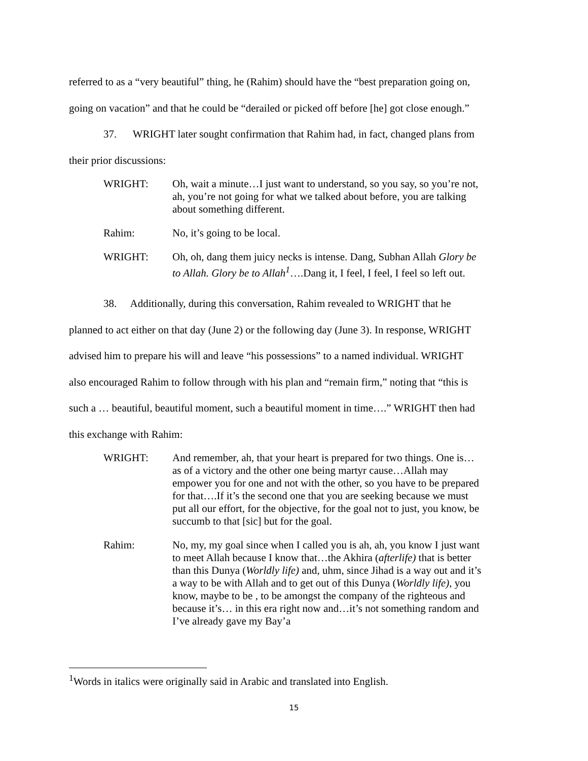referred to as a “very beautiful” thing, he (Rahim) should have the “best preparation going on,
going on vacation” and that he could be “derailed or picked off before [he] got close enough.”
37. WRIGHT later sought confirmation that Rahim had, in fact, changed plans from
their prior discussions:
WRIGHT: Oh, wait a minute…I just want to understand, so you say, so you’re not, ah, you’re not going for what we talked about before, you are talking about something different.
Rahim: No, it’s going to be local.
WRIGHT: Oh, oh, dang them juicy necks is intense. Dang, Subhan Allah Glory be to Allah. Glory be to Allah<sup>1</sup>….Dang it, I feel, I feel, I feel so left out.
38. Additionally, during this conversation, Rahim revealed to WRIGHT that he
planned to act either on that day (June 2) or the following day (June 3). In response, WRIGHT
advised him to prepare his will and leave “his possessions” to a named individual. WRIGHT
also encouraged Rahim to follow through with his plan and “remain firm,” noting that “this is
such a … beautiful, beautiful moment, such a beautiful moment in time….” WRIGHT then had
this exchange with Rahim:
WRIGHT: And remember, ah, that your heart is prepared for two things. One is…as of a victory and the other one being martyr cause…Allah may empower you for one and not with the other, so you have to be prepared for that….If it’s the second one that you are seeking because we must put all our effort, for the objective, for the goal not to just, you know, be succumb to that [sic] but for the goal.
Rahim: No, my, my goal since when I called you is ah, ah, you know I just want to meet Allah because I know that…the Akhira (afterlife) that is better than this Dunya (Worldly life) and, uhm, since Jihad is a way out and it’s a way to be with Allah and to get out of this Dunya (Worldly life), you know, maybe to be , to be amongst the company of the righteous and because it’s… in this era right now and…it’s not something random and I’ve already gave my Bay’a
<sup>1</sup> Words in italics were originally said in Arabic and translated into English.
15